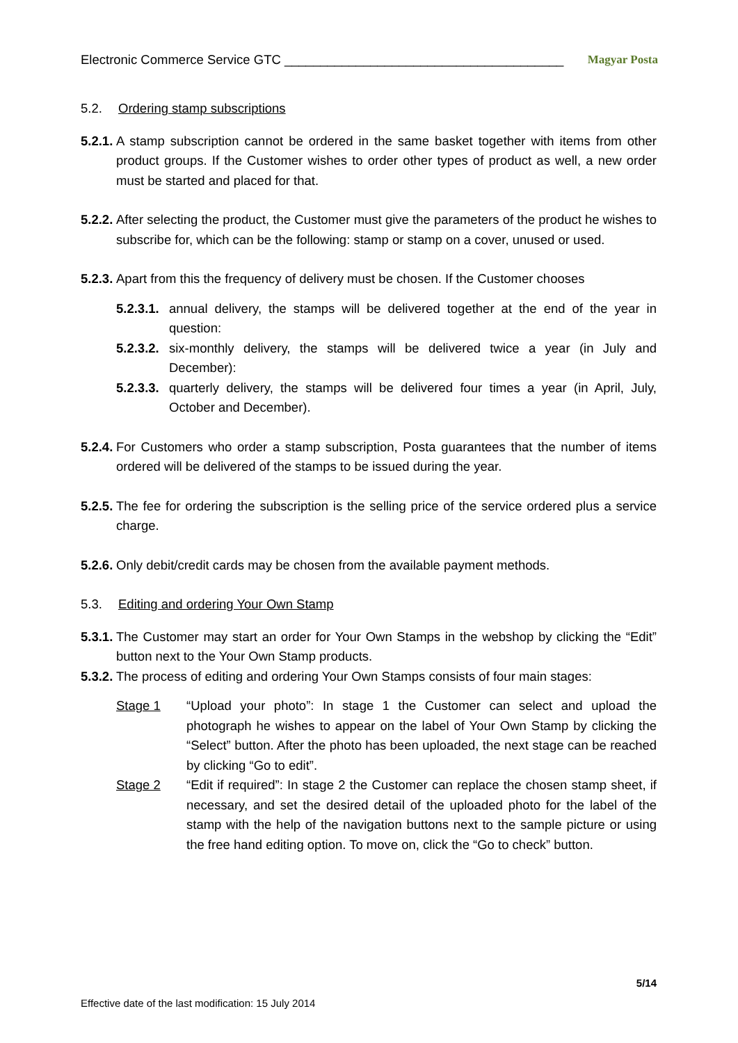Electronic Commerce Service GTC _______________________________________
Magyar Posta
5.2. Ordering stamp subscriptions
5.2.1.
A stamp subscription cannot be ordered in the same basket together with items from other product groups. If the Customer wishes to order other types of product as well, a new order must be started and placed for that.
5.2.2.
After selecting the product, the Customer must give the parameters of the product he wishes to subscribe for, which can be the following: stamp or stamp on a cover, unused or used.
5.2.3.
Apart from this the frequency of delivery must be chosen. If the Customer chooses
5.2.3.1.
annual delivery, the stamps will be delivered together at the end of the year in question:
5.2.3.2.
six-monthly delivery, the stamps will be delivered twice a year (in July and December):
5.2.3.3.
quarterly delivery, the stamps will be delivered four times a year (in April, July, October and December).
5.2.4.
For Customers who order a stamp subscription, Posta guarantees that the number of items ordered will be delivered of the stamps to be issued during the year.
5.2.5.
The fee for ordering the subscription is the selling price of the service ordered plus a service charge.
5.2.6.
Only debit/credit cards may be chosen from the available payment methods.
5.3. Editing and ordering Your Own Stamp
5.3.1.
The Customer may start an order for Your Own Stamps in the webshop by clicking the “Edit” button next to the Your Own Stamp products.
5.3.2.
The process of editing and ordering Your Own Stamps consists of four main stages:
Stage 1 “Upload your photo”: In stage 1 the Customer can select and upload the photograph he wishes to appear on the label of Your Own Stamp by clicking the “Select” button. After the photo has been uploaded, the next stage can be reached by clicking “Go to edit”.
Stage 2 “Edit if required”: In stage 2 the Customer can replace the chosen stamp sheet, if necessary, and set the desired detail of the uploaded photo for the label of the stamp with the help of the navigation buttons next to the sample picture or using the free hand editing option. To move on, click the “Go to check” button.
5/14
Effective date of the last modification: 15 July 2014